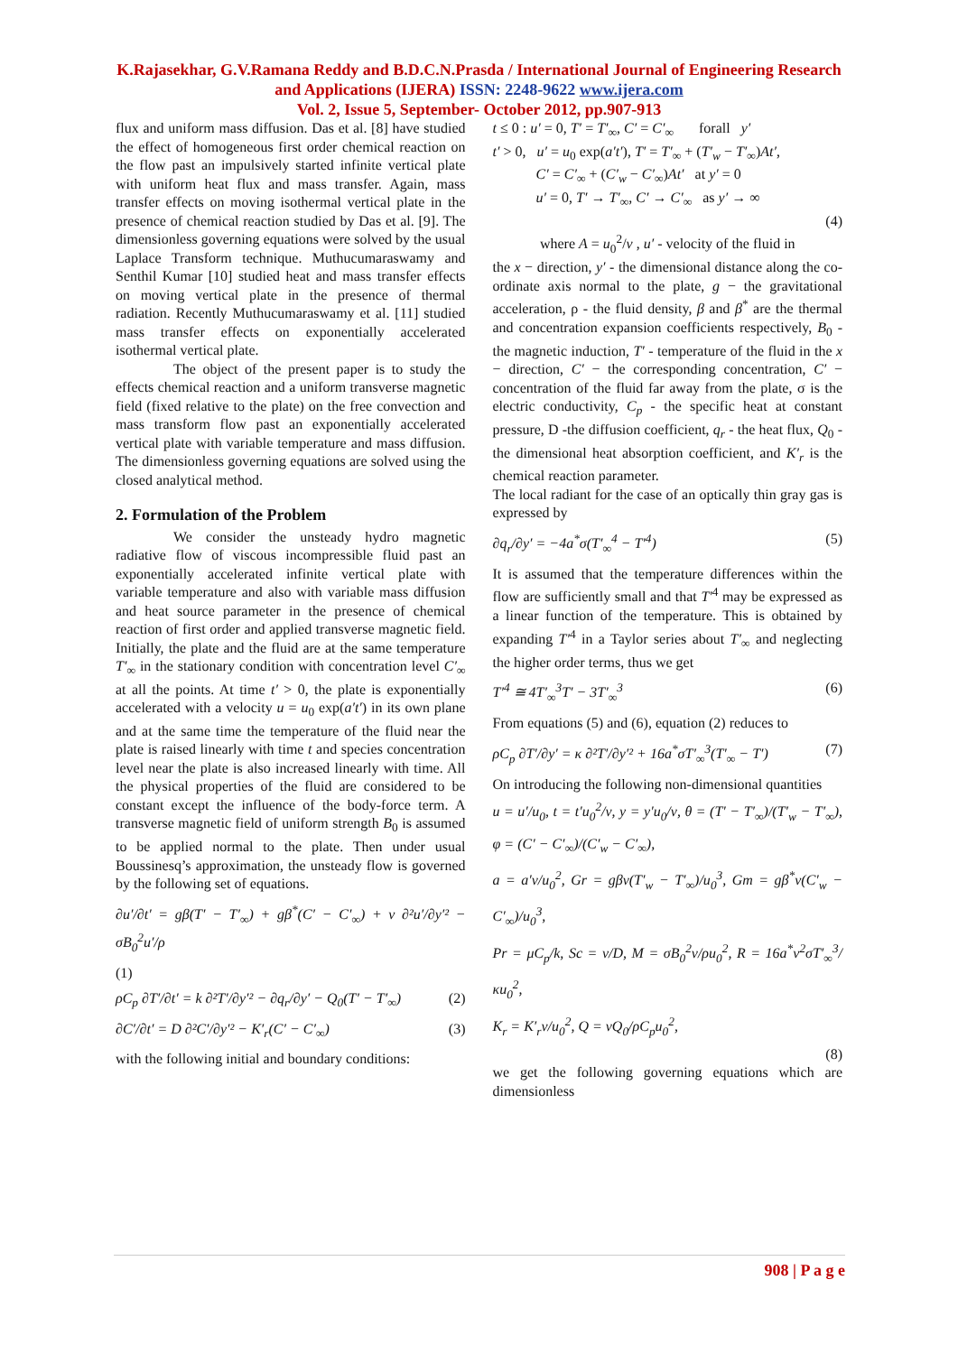K.Rajasekhar, G.V.Ramana Reddy and B.D.C.N.Prasda / International Journal of Engineering Research and Applications (IJERA) ISSN: 2248-9622 www.ijera.com
Vol. 2, Issue 5, September- October 2012, pp.907-913
flux and uniform mass diffusion. Das et al. [8] have studied the effect of homogeneous first order chemical reaction on the flow past an impulsively started infinite vertical plate with uniform heat flux and mass transfer. Again, mass transfer effects on moving isothermal vertical plate in the presence of chemical reaction studied by Das et al. [9]. The dimensionless governing equations were solved by the usual Laplace Transform technique. Muthucumaraswamy and Senthil Kumar [10] studied heat and mass transfer effects on moving vertical plate in the presence of thermal radiation. Recently Muthucumaraswamy et al. [11] studied mass transfer effects on exponentially accelerated isothermal vertical plate.
The object of the present paper is to study the effects chemical reaction and a uniform transverse magnetic field (fixed relative to the plate) on the free convection and mass transform flow past an exponentially accelerated vertical plate with variable temperature and mass diffusion. The dimensionless governing equations are solved using the closed analytical method.
2. Formulation of the Problem
We consider the unsteady hydro magnetic radiative flow of viscous incompressible fluid past an exponentially accelerated infinite vertical plate with variable temperature and also with variable mass diffusion and heat source parameter in the presence of chemical reaction of first order and applied transverse magnetic field. Initially, the plate and the fluid are at the same temperature T′<sub>∞</sub> in the stationary condition with concentration level C′<sub>∞</sub> at all the points. At time t′ > 0, the plate is exponentially accelerated with a velocity u = u<sub>0</sub> exp(a′t′) in its own plane and at the same time the temperature of the fluid near the plate is raised linearly with time t and species concentration level near the plate is also increased linearly with time. All the physical properties of the fluid are considered to be constant except the influence of the body-force term. A transverse magnetic field of uniform strength B<sub>0</sub> is assumed to be applied normal to the plate. Then under usual Boussinesq’s approximation, the unsteady flow is governed by the following set of equations.
∂u′/∂t′ = gβ(T′ − T′<sub>∞</sub>) + gβ<sup>*</sup>(C′ − C′<sub>∞</sub>) + ν ∂²u′/∂y′² − σB<sub>0</sub><sup>2</sup>u′/ρ
(1)
ρC<sub>p</sub> ∂T′/∂t′ = k ∂²T′/∂y′² − ∂q<sub>r</sub>/∂y′ − Q<sub>0</sub>(T′ − T′<sub>∞</sub>) (2)
∂C′/∂t′ = D ∂²C′/∂y′² − K′<sub>r</sub>(C′ − C′<sub>∞</sub>) (3)
with the following initial and boundary conditions:
t ≤ 0 : u′ = 0, T′ = T′<sub>∞</sub>, C′ = C′<sub>∞</sub> forall y′
t′ > 0, u′ = u<sub>0</sub> exp(a′t′), T′ = T′<sub>∞</sub> + (T′<sub>w</sub> − T′<sub>∞</sub>)At′,
C′ = C′<sub>∞</sub> + (C′<sub>w</sub> − C′<sub>∞</sub>)At′ at y′ = 0
u′ = 0, T′ → T′<sub>∞</sub>, C′ → C′<sub>∞</sub> as y′ → ∞
(4)
where A = u<sub>0</sub><sup>2</sup>/ν , u′ - velocity of the fluid in
the x − direction, y′ - the dimensional distance along the co-ordinate axis normal to the plate, g − the gravitational acceleration, ρ - the fluid density, β and β<sup>*</sup> are the thermal and concentration expansion coefficients respectively, B<sub>0</sub> - the magnetic induction, T′ - temperature of the fluid in the x − direction, C′ − the corresponding concentration, C′ − concentration of the fluid far away from the plate, σ is the electric conductivity, C<sub>p</sub> - the specific heat at constant pressure, D -the diffusion coefficient, q<sub>r</sub> - the heat flux, Q<sub>0</sub> -the dimensional heat absorption coefficient, and K′<sub>r</sub> is the chemical reaction parameter.
The local radiant for the case of an optically thin gray gas is expressed by
∂q<sub>r</sub>/∂y′ = −4a<sup>*</sup>σ(T′<sub>∞</sub><sup>4</sup> − T′<sup>4</sup>) (5)
It is assumed that the temperature differences within the flow are sufficiently small and that T′<sup>4</sup> may be expressed as a linear function of the temperature. This is obtained by expanding T′<sup>4</sup> in a Taylor series about T′<sub>∞</sub> and neglecting the higher order terms, thus we get
T′<sup>4</sup> ≅ 4T′<sub>∞</sub><sup>3</sup>T′ − 3T′<sub>∞</sub><sup>3</sup> (6)
From equations (5) and (6), equation (2) reduces to
ρC<sub>p</sub> ∂T′/∂y′ = κ ∂²T′/∂y′² + 16a<sup>*</sup>σT′<sub>∞</sub><sup>3</sup>(T′<sub>∞</sub> − T′) (7)
On introducing the following non-dimensional quantities
u = u′/u<sub>0</sub>, t = t′u<sub>0</sub><sup>2</sup>/ν, y = y′u<sub>0</sub>/ν, θ = (T′ − T′<sub>∞</sub>)/(T′<sub>w</sub> − T′<sub>∞</sub>), φ = (C′ − C′<sub>∞</sub>)/(C′<sub>w</sub> − C′<sub>∞</sub>),
a = a′ν/u<sub>0</sub><sup>2</sup>, Gr = gβν(T′<sub>w</sub> − T′<sub>∞</sub>)/u<sub>0</sub><sup>3</sup>, Gm = gβ<sup>*</sup>ν(C′<sub>w</sub> − C′<sub>∞</sub>)/u<sub>0</sub><sup>3</sup>,
Pr = μC<sub>p</sub>/k, Sc = ν/D, M = σB<sub>0</sub><sup>2</sup>ν/ρu<sub>0</sub><sup>2</sup>, R = 16a<sup>*</sup>ν<sup>2</sup>σT′<sub>∞</sub><sup>3</sup>/κu<sub>0</sub><sup>2</sup>,
K<sub>r</sub> = K′<sub>r</sub>ν/u<sub>0</sub><sup>2</sup>, Q = νQ<sub>0</sub>/ρC<sub>p</sub>u<sub>0</sub><sup>2</sup>,
(8)
we get the following governing equations which are dimensionless
908 | P a g e